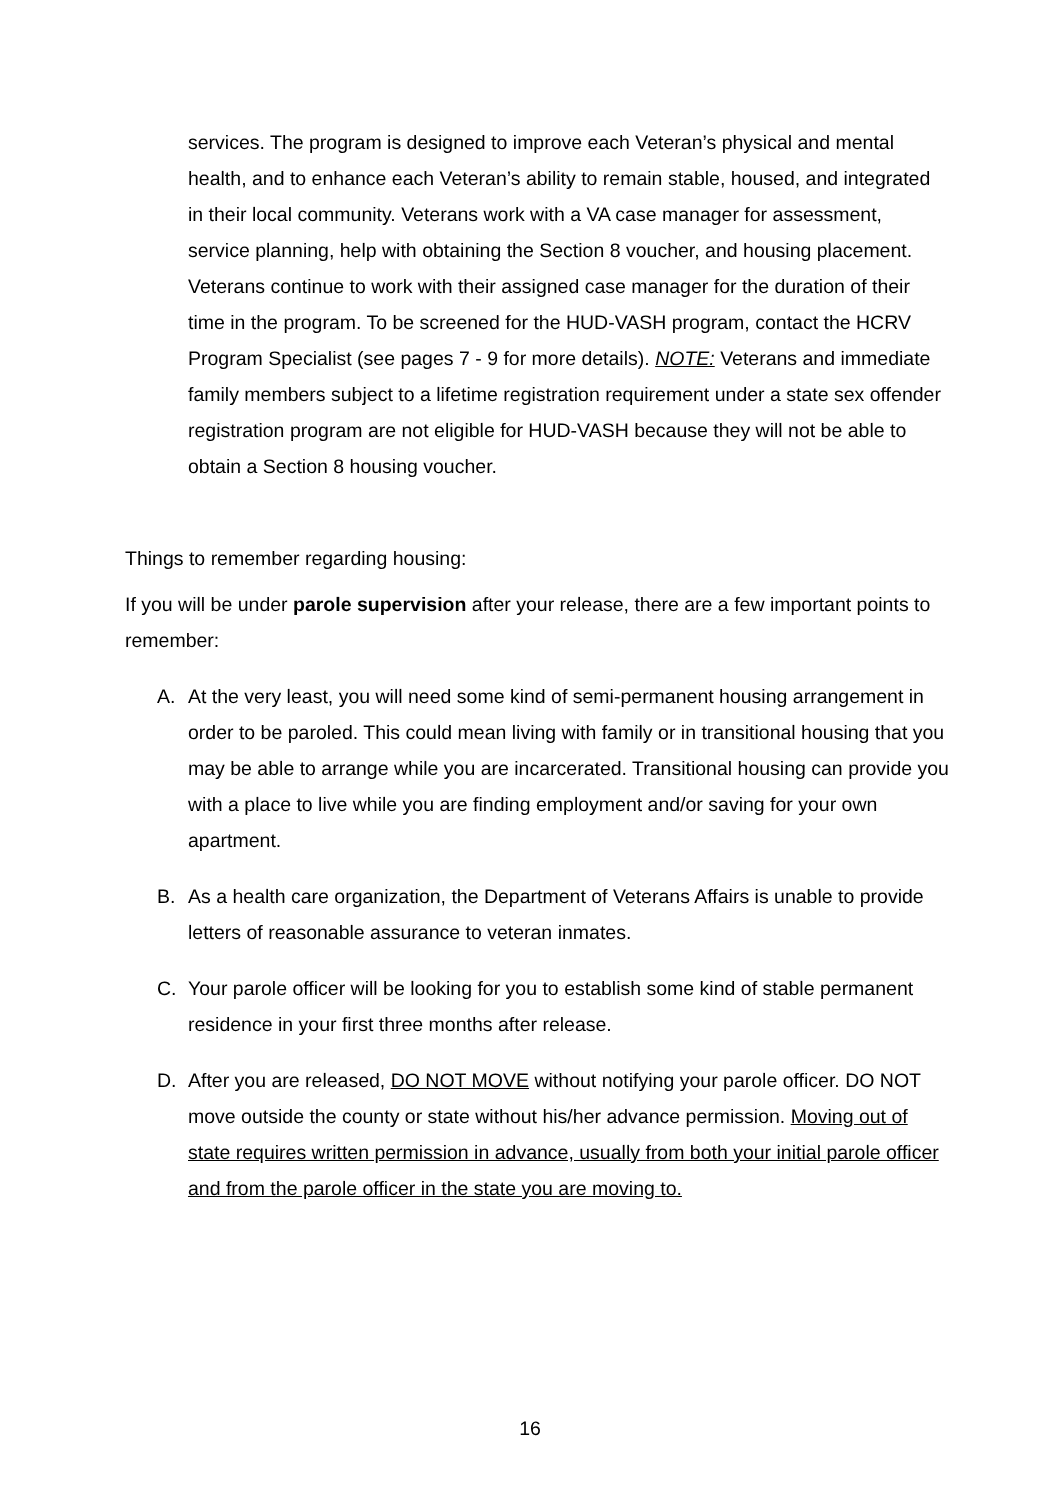services. The program is designed to improve each Veteran’s physical and mental health, and to enhance each Veteran’s ability to remain stable, housed, and integrated in their local community. Veterans work with a VA case manager for assessment, service planning, help with obtaining the Section 8 voucher, and housing placement. Veterans continue to work with their assigned case manager for the duration of their time in the program. To be screened for the HUD-VASH program, contact the HCRV Program Specialist (see pages 7 - 9 for more details). NOTE: Veterans and immediate family members subject to a lifetime registration requirement under a state sex offender registration program are not eligible for HUD-VASH because they will not be able to obtain a Section 8 housing voucher.
Things to remember regarding housing:
If you will be under parole supervision after your release, there are a few important points to remember:
A. At the very least, you will need some kind of semi-permanent housing arrangement in order to be paroled. This could mean living with family or in transitional housing that you may be able to arrange while you are incarcerated. Transitional housing can provide you with a place to live while you are finding employment and/or saving for your own apartment.
B. As a health care organization, the Department of Veterans Affairs is unable to provide letters of reasonable assurance to veteran inmates.
C. Your parole officer will be looking for you to establish some kind of stable permanent residence in your first three months after release.
D. After you are released, DO NOT MOVE without notifying your parole officer. DO NOT move outside the county or state without his/her advance permission. Moving out of state requires written permission in advance, usually from both your initial parole officer and from the parole officer in the state you are moving to.
16